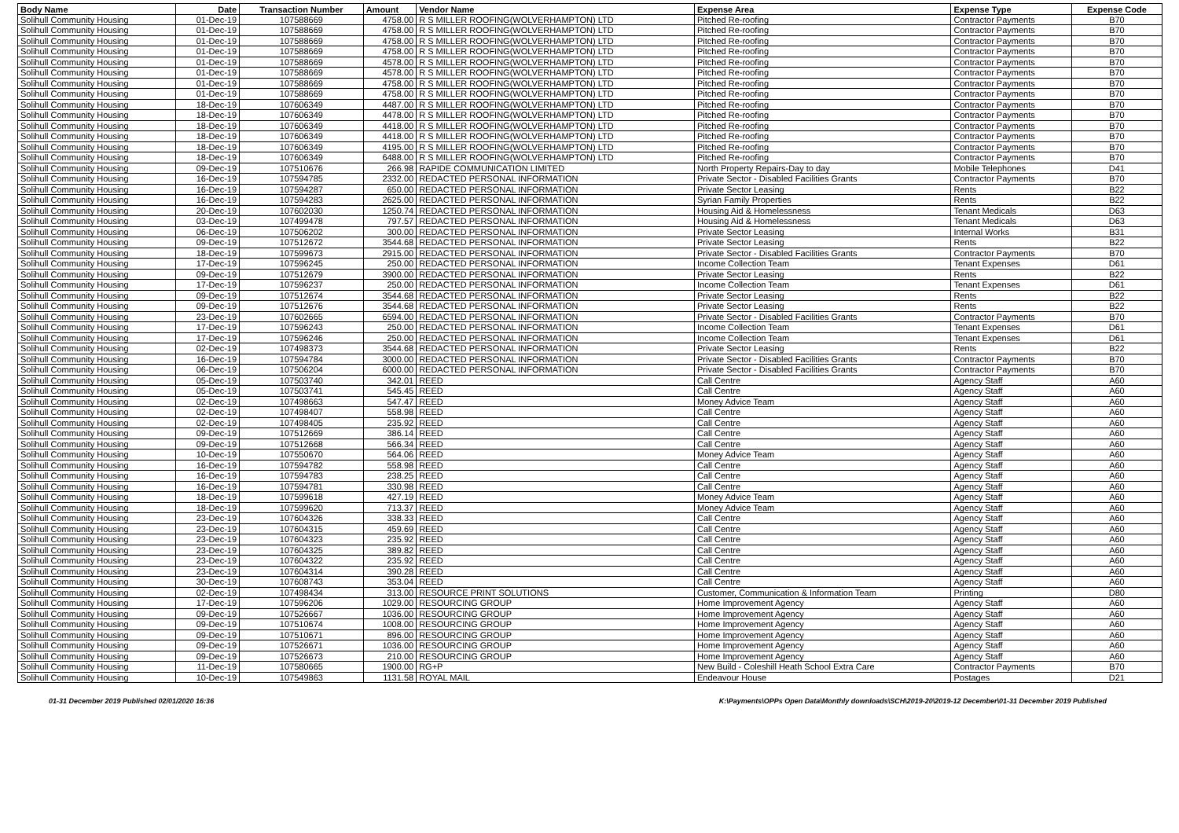| Body Name | Date | Transaction Number | Amount | Vendor Name | Expense Area | Expense Type | Expense Code |
| --- | --- | --- | --- | --- | --- | --- | --- |
| Solihull Community Housing | 01-Dec-19 | 107588669 | 4758.00 | R S MILLER ROOFING(WOLVERHAMPTON) LTD | Pitched Re-roofing | Contractor Payments | B70 |
| Solihull Community Housing | 01-Dec-19 | 107588669 | 4758.00 | R S MILLER ROOFING(WOLVERHAMPTON) LTD | Pitched Re-roofing | Contractor Payments | B70 |
| Solihull Community Housing | 01-Dec-19 | 107588669 | 4758.00 | R S MILLER ROOFING(WOLVERHAMPTON) LTD | Pitched Re-roofing | Contractor Payments | B70 |
| Solihull Community Housing | 01-Dec-19 | 107588669 | 4758.00 | R S MILLER ROOFING(WOLVERHAMPTON) LTD | Pitched Re-roofing | Contractor Payments | B70 |
| Solihull Community Housing | 01-Dec-19 | 107588669 | 4578.00 | R S MILLER ROOFING(WOLVERHAMPTON) LTD | Pitched Re-roofing | Contractor Payments | B70 |
| Solihull Community Housing | 01-Dec-19 | 107588669 | 4578.00 | R S MILLER ROOFING(WOLVERHAMPTON) LTD | Pitched Re-roofing | Contractor Payments | B70 |
| Solihull Community Housing | 01-Dec-19 | 107588669 | 4758.00 | R S MILLER ROOFING(WOLVERHAMPTON) LTD | Pitched Re-roofing | Contractor Payments | B70 |
| Solihull Community Housing | 01-Dec-19 | 107588669 | 4758.00 | R S MILLER ROOFING(WOLVERHAMPTON) LTD | Pitched Re-roofing | Contractor Payments | B70 |
| Solihull Community Housing | 18-Dec-19 | 107606349 | 4487.00 | R S MILLER ROOFING(WOLVERHAMPTON) LTD | Pitched Re-roofing | Contractor Payments | B70 |
| Solihull Community Housing | 18-Dec-19 | 107606349 | 4478.00 | R S MILLER ROOFING(WOLVERHAMPTON) LTD | Pitched Re-roofing | Contractor Payments | B70 |
| Solihull Community Housing | 18-Dec-19 | 107606349 | 4418.00 | R S MILLER ROOFING(WOLVERHAMPTON) LTD | Pitched Re-roofing | Contractor Payments | B70 |
| Solihull Community Housing | 18-Dec-19 | 107606349 | 4418.00 | R S MILLER ROOFING(WOLVERHAMPTON) LTD | Pitched Re-roofing | Contractor Payments | B70 |
| Solihull Community Housing | 18-Dec-19 | 107606349 | 4195.00 | R S MILLER ROOFING(WOLVERHAMPTON) LTD | Pitched Re-roofing | Contractor Payments | B70 |
| Solihull Community Housing | 18-Dec-19 | 107606349 | 6488.00 | R S MILLER ROOFING(WOLVERHAMPTON) LTD | Pitched Re-roofing | Contractor Payments | B70 |
| Solihull Community Housing | 09-Dec-19 | 107510676 | 266.98 | RAPIDE COMMUNICATION LIMITED | North Property Repairs-Day to day | Mobile Telephones | D41 |
| Solihull Community Housing | 16-Dec-19 | 107594785 | 2332.00 | REDACTED PERSONAL INFORMATION | Private Sector - Disabled Facilities Grants | Contractor Payments | B70 |
| Solihull Community Housing | 16-Dec-19 | 107594287 | 650.00 | REDACTED PERSONAL INFORMATION | Private Sector Leasing | Rents | B22 |
| Solihull Community Housing | 16-Dec-19 | 107594283 | 2625.00 | REDACTED PERSONAL INFORMATION | Syrian Family Properties | Rents | B22 |
| Solihull Community Housing | 20-Dec-19 | 107602030 | 1250.74 | REDACTED PERSONAL INFORMATION | Housing Aid & Homelessness | Tenant Medicals | D63 |
| Solihull Community Housing | 03-Dec-19 | 107499478 | 797.57 | REDACTED PERSONAL INFORMATION | Housing Aid & Homelessness | Tenant Medicals | D63 |
| Solihull Community Housing | 06-Dec-19 | 107506202 | 300.00 | REDACTED PERSONAL INFORMATION | Private Sector Leasing | Internal Works | B31 |
| Solihull Community Housing | 09-Dec-19 | 107512672 | 3544.68 | REDACTED PERSONAL INFORMATION | Private Sector Leasing | Rents | B22 |
| Solihull Community Housing | 18-Dec-19 | 107599673 | 2915.00 | REDACTED PERSONAL INFORMATION | Private Sector - Disabled Facilities Grants | Contractor Payments | B70 |
| Solihull Community Housing | 17-Dec-19 | 107596245 | 250.00 | REDACTED PERSONAL INFORMATION | Income Collection Team | Tenant Expenses | D61 |
| Solihull Community Housing | 09-Dec-19 | 107512679 | 3900.00 | REDACTED PERSONAL INFORMATION | Private Sector Leasing | Rents | B22 |
| Solihull Community Housing | 17-Dec-19 | 107596237 | 250.00 | REDACTED PERSONAL INFORMATION | Income Collection Team | Tenant Expenses | D61 |
| Solihull Community Housing | 09-Dec-19 | 107512674 | 3544.68 | REDACTED PERSONAL INFORMATION | Private Sector Leasing | Rents | B22 |
| Solihull Community Housing | 09-Dec-19 | 107512676 | 3544.68 | REDACTED PERSONAL INFORMATION | Private Sector Leasing | Rents | B22 |
| Solihull Community Housing | 23-Dec-19 | 107602665 | 6594.00 | REDACTED PERSONAL INFORMATION | Private Sector - Disabled Facilities Grants | Contractor Payments | B70 |
| Solihull Community Housing | 17-Dec-19 | 107596243 | 250.00 | REDACTED PERSONAL INFORMATION | Income Collection Team | Tenant Expenses | D61 |
| Solihull Community Housing | 17-Dec-19 | 107596246 | 250.00 | REDACTED PERSONAL INFORMATION | Income Collection Team | Tenant Expenses | D61 |
| Solihull Community Housing | 02-Dec-19 | 107498373 | 3544.68 | REDACTED PERSONAL INFORMATION | Private Sector Leasing | Rents | B22 |
| Solihull Community Housing | 16-Dec-19 | 107594784 | 3000.00 | REDACTED PERSONAL INFORMATION | Private Sector - Disabled Facilities Grants | Contractor Payments | B70 |
| Solihull Community Housing | 06-Dec-19 | 107506204 | 6000.00 | REDACTED PERSONAL INFORMATION | Private Sector - Disabled Facilities Grants | Contractor Payments | B70 |
| Solihull Community Housing | 05-Dec-19 | 107503740 | 342.01 | REED | Call Centre | Agency Staff | A60 |
| Solihull Community Housing | 05-Dec-19 | 107503741 | 545.45 | REED | Call Centre | Agency Staff | A60 |
| Solihull Community Housing | 02-Dec-19 | 107498663 | 547.47 | REED | Money Advice Team | Agency Staff | A60 |
| Solihull Community Housing | 02-Dec-19 | 107498407 | 558.98 | REED | Call Centre | Agency Staff | A60 |
| Solihull Community Housing | 02-Dec-19 | 107498405 | 235.92 | REED | Call Centre | Agency Staff | A60 |
| Solihull Community Housing | 09-Dec-19 | 107512669 | 386.14 | REED | Call Centre | Agency Staff | A60 |
| Solihull Community Housing | 09-Dec-19 | 107512668 | 566.34 | REED | Call Centre | Agency Staff | A60 |
| Solihull Community Housing | 10-Dec-19 | 107550670 | 564.06 | REED | Money Advice Team | Agency Staff | A60 |
| Solihull Community Housing | 16-Dec-19 | 107594782 | 558.98 | REED | Call Centre | Agency Staff | A60 |
| Solihull Community Housing | 16-Dec-19 | 107594783 | 238.25 | REED | Call Centre | Agency Staff | A60 |
| Solihull Community Housing | 16-Dec-19 | 107594781 | 330.98 | REED | Call Centre | Agency Staff | A60 |
| Solihull Community Housing | 18-Dec-19 | 107599618 | 427.19 | REED | Money Advice Team | Agency Staff | A60 |
| Solihull Community Housing | 18-Dec-19 | 107599620 | 713.37 | REED | Money Advice Team | Agency Staff | A60 |
| Solihull Community Housing | 23-Dec-19 | 107604326 | 338.33 | REED | Call Centre | Agency Staff | A60 |
| Solihull Community Housing | 23-Dec-19 | 107604315 | 459.69 | REED | Call Centre | Agency Staff | A60 |
| Solihull Community Housing | 23-Dec-19 | 107604323 | 235.92 | REED | Call Centre | Agency Staff | A60 |
| Solihull Community Housing | 23-Dec-19 | 107604325 | 389.82 | REED | Call Centre | Agency Staff | A60 |
| Solihull Community Housing | 23-Dec-19 | 107604322 | 235.92 | REED | Call Centre | Agency Staff | A60 |
| Solihull Community Housing | 23-Dec-19 | 107604314 | 390.28 | REED | Call Centre | Agency Staff | A60 |
| Solihull Community Housing | 30-Dec-19 | 107608743 | 353.04 | REED | Call Centre | Agency Staff | A60 |
| Solihull Community Housing | 02-Dec-19 | 107498434 | 313.00 | RESOURCE PRINT SOLUTIONS | Customer, Communication & Information Team | Printing | D80 |
| Solihull Community Housing | 17-Dec-19 | 107596206 | 1029.00 | RESOURCING GROUP | Home Improvement Agency | Agency Staff | A60 |
| Solihull Community Housing | 09-Dec-19 | 107526667 | 1036.00 | RESOURCING GROUP | Home Improvement Agency | Agency Staff | A60 |
| Solihull Community Housing | 09-Dec-19 | 107510674 | 1008.00 | RESOURCING GROUP | Home Improvement Agency | Agency Staff | A60 |
| Solihull Community Housing | 09-Dec-19 | 107510671 | 896.00 | RESOURCING GROUP | Home Improvement Agency | Agency Staff | A60 |
| Solihull Community Housing | 09-Dec-19 | 107526671 | 1036.00 | RESOURCING GROUP | Home Improvement Agency | Agency Staff | A60 |
| Solihull Community Housing | 09-Dec-19 | 107526673 | 210.00 | RESOURCING GROUP | Home Improvement Agency | Agency Staff | A60 |
| Solihull Community Housing | 11-Dec-19 | 107580665 | 1900.00 | RG+P | New Build - Coleshill Heath School Extra Care | Contractor Payments | B70 |
| Solihull Community Housing | 10-Dec-19 | 107549863 | 1131.58 | ROYAL MAIL | Endeavour House | Postages | D21 |
01-31 December 2019 Published 02/01/2020 16:36 K:\Payments\OPPs Open Data\Monthly downloads\SCH\2019-20\2019-12 December\01-31 December 2019 Published